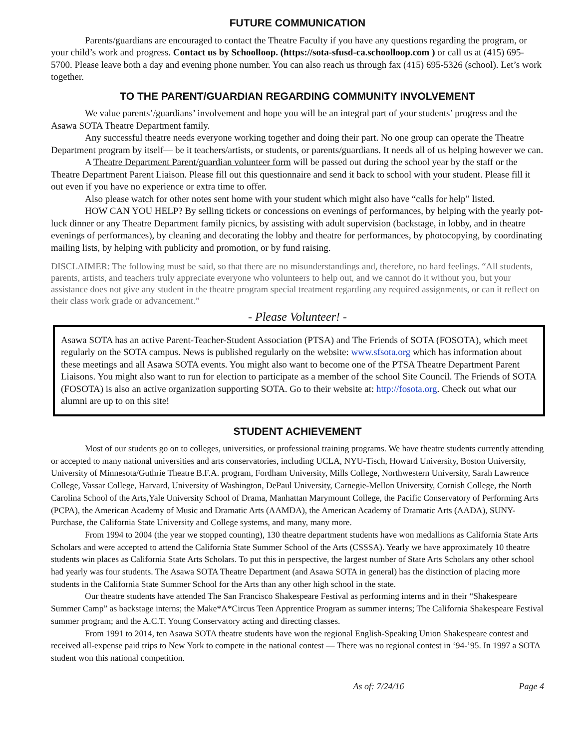FUTURE COMMUNICATION
Parents/guardians are encouraged to contact the Theatre Faculty if you have any questions regarding the program, or your child’s work and progress. Contact us by Schoolloop. (https://sota-sfusd-ca.schoolloop.com ) or call us at (415) 695-5700. Please leave both a day and evening phone number. You can also reach us through fax (415) 695-5326 (school). Let’s work together.
TO THE PARENT/GUARDIAN REGARDING COMMUNITY INVOLVEMENT
We value parents’/guardians’ involvement and hope you will be an integral part of your students’ progress and the Asawa SOTA Theatre Department family.
Any successful theatre needs everyone working together and doing their part. No one group can operate the Theatre Department program by itself— be it teachers/artists, or students, or parents/guardians. It needs all of us helping however we can.
A Theatre Department Parent/guardian volunteer form will be passed out during the school year by the staff or the Theatre Department Parent Liaison. Please fill out this questionnaire and send it back to school with your student. Please fill it out even if you have no experience or extra time to offer.
Also please watch for other notes sent home with your student which might also have “calls for help” listed.
HOW CAN YOU HELP? By selling tickets or concessions on evenings of performances, by helping with the yearly pot-luck dinner or any Theatre Department family picnics, by assisting with adult supervision (backstage, in lobby, and in theatre evenings of performances), by cleaning and decorating the lobby and theatre for performances, by photocopying, by coordinating mailing lists, by helping with publicity and promotion, or by fund raising.
DISCLAIMER: The following must be said, so that there are no misunderstandings and, therefore, no hard feelings. “All students, parents, artists, and teachers truly appreciate everyone who volunteers to help out, and we cannot do it without you, but your assistance does not give any student in the theatre program special treatment regarding any required assignments, or can it reflect on their class work grade or advancement.”
- Please Volunteer! -
Asawa SOTA has an active Parent-Teacher-Student Association (PTSA) and The Friends of SOTA (FOSOTA), which meet regularly on the SOTA campus. News is published regularly on the website: www.sfsota.org which has information about these meetings and all Asawa SOTA events. You might also want to become one of the PTSA Theatre Department Parent Liaisons. You might also want to run for election to participate as a member of the school Site Council. The Friends of SOTA (FOSOTA) is also an active organization supporting SOTA. Go to their website at: http://fosota.org. Check out what our alumni are up to on this site!
STUDENT ACHIEVEMENT
Most of our students go on to colleges, universities, or professional training programs. We have theatre students currently attending or accepted to many national universities and arts conservatories, including UCLA, NYU-Tisch, Howard University, Boston University, University of Minnesota/Guthrie Theatre B.F.A. program, Fordham University, Mills College, Northwestern University, Sarah Lawrence College, Vassar College, Harvard, University of Washington, DePaul University, Carnegie-Mellon University, Cornish College, the North Carolina School of the Arts,Yale University School of Drama, Manhattan Marymount College, the Pacific Conservatory of Performing Arts (PCPA), the American Academy of Music and Dramatic Arts (AAMDA), the American Academy of Dramatic Arts (AADA), SUNY- Purchase, the California State University and College systems, and many, many more.
From 1994 to 2004 (the year we stopped counting), 130 theatre department students have won medallions as California State Arts Scholars and were accepted to attend the California State Summer School of the Arts (CSSSA). Yearly we have approximately 10 theatre students win places as California State Arts Scholars. To put this in perspective, the largest number of State Arts Scholars any other school had yearly was four students. The Asawa SOTA Theatre Department (and Asawa SOTA in general) has the distinction of placing more students in the California State Summer School for the Arts than any other high school in the state.
Our theatre students have attended The San Francisco Shakespeare Festival as performing interns and in their “Shakespeare Summer Camp” as backstage interns; the Make*A*Circus Teen Apprentice Program as summer interns; The California Shakespeare Festival summer program; and the A.C.T. Young Conservatory acting and directing classes.
From 1991 to 2014, ten Asawa SOTA theatre students have won the regional English-Speaking Union Shakespeare contest and received all-expense paid trips to New York to compete in the national contest — There was no regional contest in ‘94-’95. In 1997 a SOTA student won this national competition.
As of: 7/24/16 Page 4